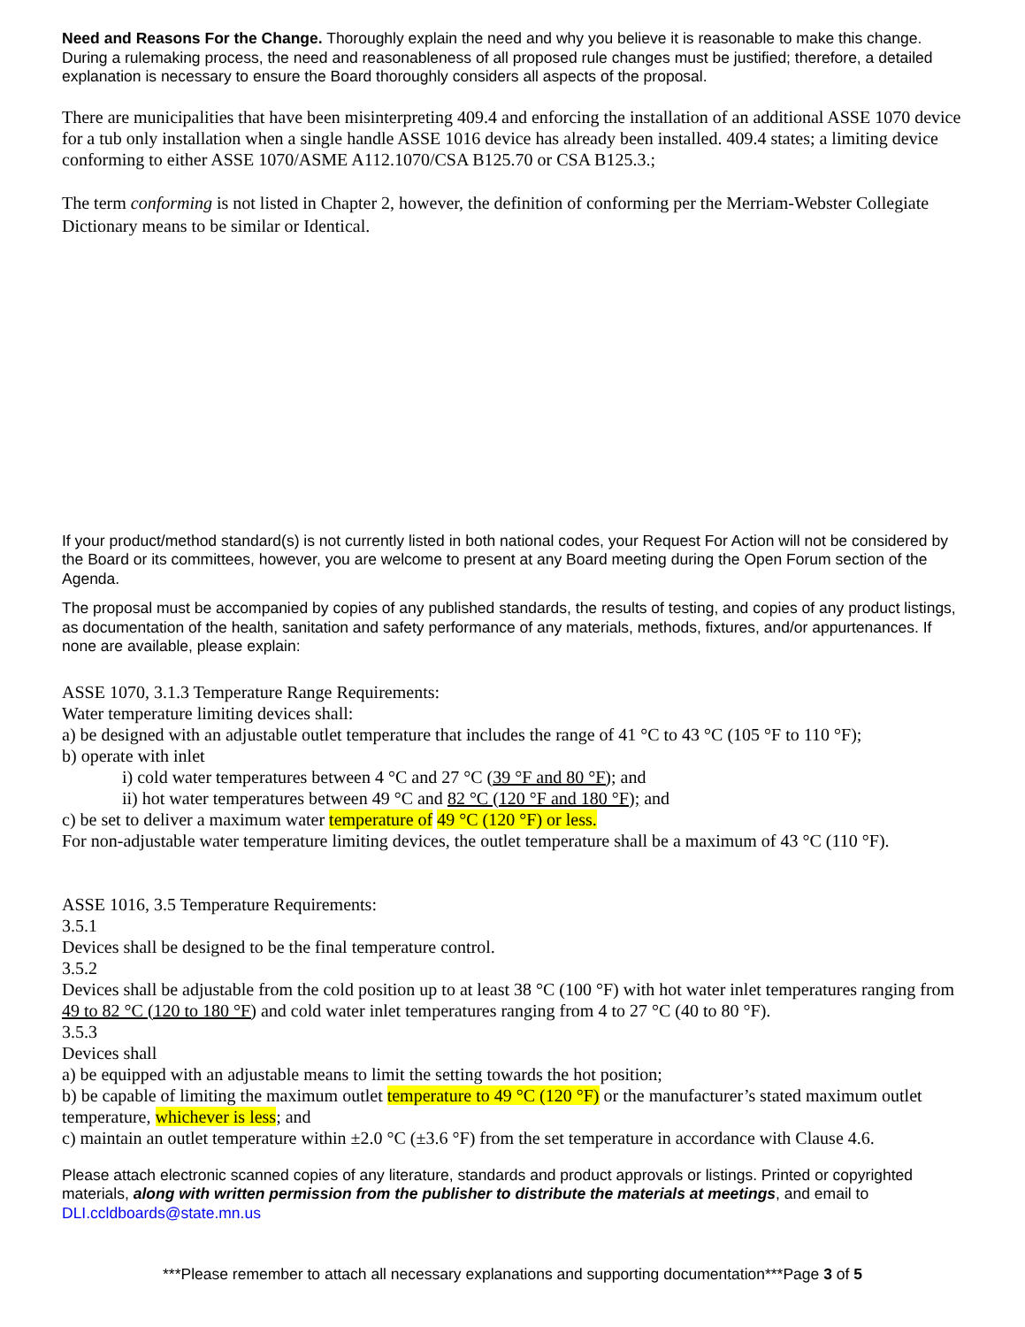Need and Reasons For the Change. Thoroughly explain the need and why you believe it is reasonable to make this change. During a rulemaking process, the need and reasonableness of all proposed rule changes must be justified; therefore, a detailed explanation is necessary to ensure the Board thoroughly considers all aspects of the proposal.
There are municipalities that have been misinterpreting 409.4 and enforcing the installation of an additional ASSE 1070 device for a tub only installation when a single handle ASSE 1016 device has already been installed. 409.4 states; a limiting device conforming to either ASSE 1070/ASME A112.1070/CSA B125.70 or CSA B125.3.;
The term conforming is not listed in Chapter 2, however, the definition of conforming per the Merriam-Webster Collegiate Dictionary means to be similar or Identical.
If your product/method standard(s) is not currently listed in both national codes, your Request For Action will not be considered by the Board or its committees, however, you are welcome to present at any Board meeting during the Open Forum section of the Agenda.
The proposal must be accompanied by copies of any published standards, the results of testing, and copies of any product listings, as documentation of the health, sanitation and safety performance of any materials, methods, fixtures, and/or appurtenances. If none are available, please explain:
ASSE 1070, 3.1.3 Temperature Range Requirements:
Water temperature limiting devices shall:
a) be designed with an adjustable outlet temperature that includes the range of 41 °C to 43 °C (105 °F to 110 °F);
b) operate with inlet
i) cold water temperatures between 4 °C and 27 °C (39 °F and 80 °F); and
ii) hot water temperatures between 49 °C and 82 °C (120 °F and 180 °F); and
c) be set to deliver a maximum water temperature of 49 °C (120 °F) or less.
For non-adjustable water temperature limiting devices, the outlet temperature shall be a maximum of 43 °C (110 °F).
ASSE 1016, 3.5 Temperature Requirements:
3.5.1
Devices shall be designed to be the final temperature control.
3.5.2
Devices shall be adjustable from the cold position up to at least 38 °C (100 °F) with hot water inlet temperatures ranging from 49 to 82 °C (120 to 180 °F) and cold water inlet temperatures ranging from 4 to 27 °C (40 to 80 °F).
3.5.3
Devices shall
a) be equipped with an adjustable means to limit the setting towards the hot position;
b) be capable of limiting the maximum outlet temperature to 49 °C (120 °F) or the manufacturer’s stated maximum outlet temperature, whichever is less; and
c) maintain an outlet temperature within ±2.0 °C (±3.6 °F) from the set temperature in accordance with Clause 4.6.
Please attach electronic scanned copies of any literature, standards and product approvals or listings. Printed or copyrighted materials, along with written permission from the publisher to distribute the materials at meetings, and email to DLI.ccldboards@state.mn.us
***Please remember to attach all necessary explanations and supporting documentation***Page 3 of 5